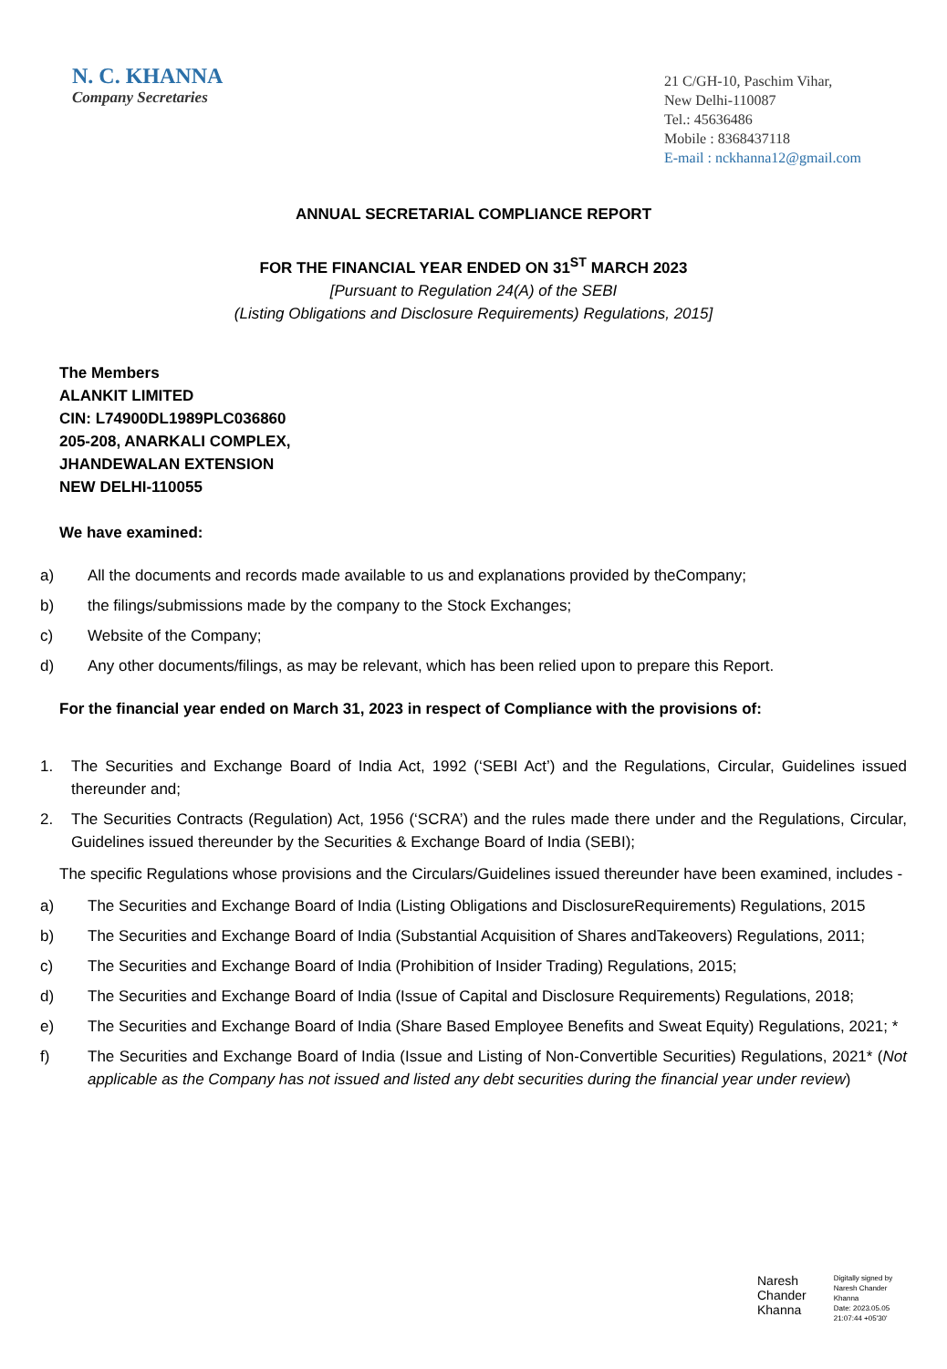N. C. KHANNA
Company Secretaries
21 C/GH-10, Paschim Vihar,
New Delhi-110087
Tel.: 45636486
Mobile : 8368437118
E-mail : nckhanna12@gmail.com
ANNUAL SECRETARIAL COMPLIANCE REPORT
FOR THE FINANCIAL YEAR ENDED ON 31<sup>ST</sup> MARCH 2023
[Pursuant to Regulation 24(A) of the SEBI
(Listing Obligations and Disclosure Requirements) Regulations, 2015]
The Members
ALANKIT LIMITED
CIN: L74900DL1989PLC036860
205-208, ANARKALI COMPLEX,
JHANDEWALAN EXTENSION
NEW DELHI-110055
We have examined:
a) All the documents and records made available to us and explanations provided by theCompany;
b) the filings/submissions made by the company to the Stock Exchanges;
c) Website of the Company;
d) Any other documents/filings, as may be relevant, which has been relied upon to prepare this Report.
For the financial year ended on March 31, 2023 in respect of Compliance with the provisions of:
1. The Securities and Exchange Board of India Act, 1992 (‘SEBI Act’) and the Regulations, Circular, Guidelines issued thereunder and;
2. The Securities Contracts (Regulation) Act, 1956 (‘SCRA’) and the rules made there under and the Regulations, Circular, Guidelines issued thereunder by the Securities & Exchange Board of India (SEBI);
The specific Regulations whose provisions and the Circulars/Guidelines issued thereunder have been examined, includes -
a) The Securities and Exchange Board of India (Listing Obligations and DisclosureRequirements) Regulations, 2015
b) The Securities and Exchange Board of India (Substantial Acquisition of Shares andTakeovers) Regulations, 2011;
c) The Securities and Exchange Board of India (Prohibition of Insider Trading) Regulations, 2015;
d) The Securities and Exchange Board of India (Issue of Capital and Disclosure Requirements) Regulations, 2018;
e) The Securities and Exchange Board of India (Share Based Employee Benefits and Sweat Equity) Regulations, 2021; *
f) The Securities and Exchange Board of India (Issue and Listing of Non-Convertible Securities) Regulations, 2021* (Not applicable as the Company has not issued and listed any debt securities during the financial year under review)
Naresh
Chander
Khanna
Digitally signed by
Naresh Chander
Khanna
Date: 2023.05.05
21:07:44 +05'30'